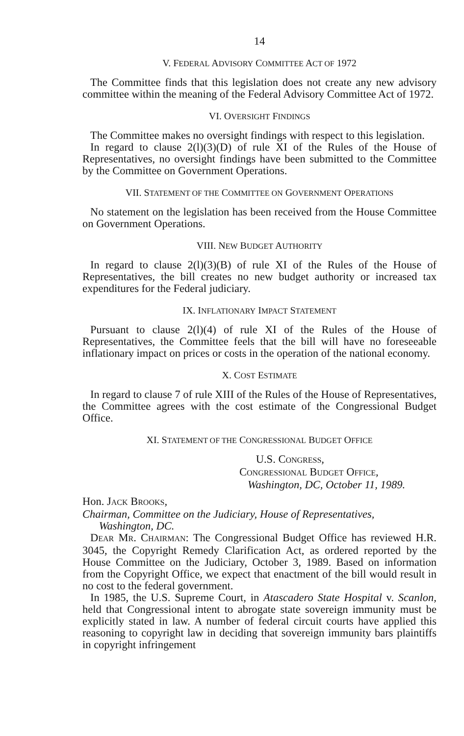14
V. FEDERAL ADVISORY COMMITTEE ACT OF 1972
The Committee finds that this legislation does not create any new advisory committee within the meaning of the Federal Advisory Committee Act of 1972.
VI. OVERSIGHT FINDINGS
The Committee makes no oversight findings with respect to this legislation.
In regard to clause 2(l)(3)(D) of rule XI of the Rules of the House of Representatives, no oversight findings have been submitted to the Committee by the Committee on Government Operations.
VII. STATEMENT OF THE COMMITTEE ON GOVERNMENT OPERATIONS
No statement on the legislation has been received from the House Committee on Government Operations.
VIII. NEW BUDGET AUTHORITY
In regard to clause 2(l)(3)(B) of rule XI of the Rules of the House of Representatives, the bill creates no new budget authority or increased tax expenditures for the Federal judiciary.
IX. INFLATIONARY IMPACT STATEMENT
Pursuant to clause 2(l)(4) of rule XI of the Rules of the House of Representatives, the Committee feels that the bill will have no foreseeable inflationary impact on prices or costs in the operation of the national economy.
X. COST ESTIMATE
In regard to clause 7 of rule XIII of the Rules of the House of Representatives, the Committee agrees with the cost estimate of the Congressional Budget Office.
XI. STATEMENT OF THE CONGRESSIONAL BUDGET OFFICE
U.S. CONGRESS,
CONGRESSIONAL BUDGET OFFICE,
Washington, DC, October 11, 1989.
Hon. JACK BROOKS,
Chairman, Committee on the Judiciary, House of Representatives,
Washington, DC.
DEAR MR. CHAIRMAN: The Congressional Budget Office has reviewed H.R. 3045, the Copyright Remedy Clarification Act, as ordered reported by the House Committee on the Judiciary, October 3, 1989. Based on information from the Copyright Office, we expect that enactment of the bill would result in no cost to the federal government.
In 1985, the U.S. Supreme Court, in Atascadero State Hospital v. Scanlon, held that Congressional intent to abrogate state sovereign immunity must be explicitly stated in law. A number of federal circuit courts have applied this reasoning to copyright law in deciding that sovereign immunity bars plaintiffs in copyright infringement